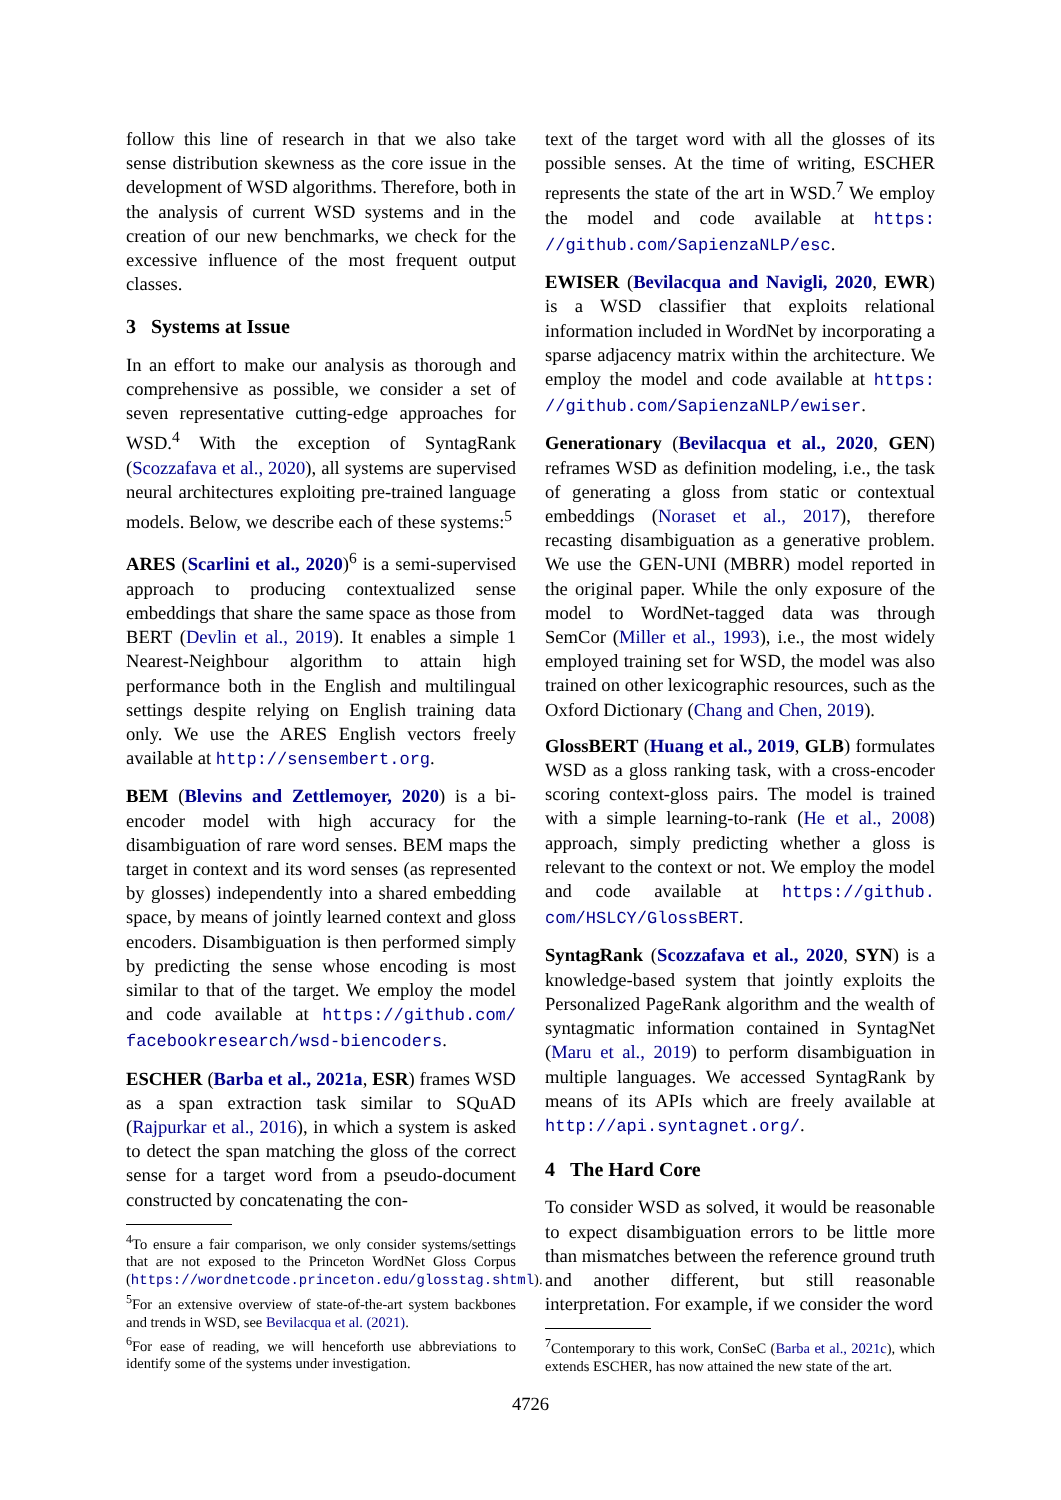follow this line of research in that we also take sense distribution skewness as the core issue in the development of WSD algorithms. Therefore, both in the analysis of current WSD systems and in the creation of our new benchmarks, we check for the excessive influence of the most frequent output classes.
3 Systems at Issue
In an effort to make our analysis as thorough and comprehensive as possible, we consider a set of seven representative cutting-edge approaches for WSD.<sup>4</sup> With the exception of SyntagRank (Scozzafava et al., 2020), all systems are supervised neural architectures exploiting pre-trained language models. Below, we describe each of these systems:<sup>5</sup>
ARES (Scarlini et al., 2020)<sup>6</sup> is a semi-supervised approach to producing contextualized sense embeddings that share the same space as those from BERT (Devlin et al., 2019). It enables a simple 1 Nearest-Neighbour algorithm to attain high performance both in the English and multilingual settings despite relying on English training data only. We use the ARES English vectors freely available at http://sensembert.org.
BEM (Blevins and Zettlemoyer, 2020) is a bi-encoder model with high accuracy for the disambiguation of rare word senses. BEM maps the target in context and its word senses (as represented by glosses) independently into a shared embedding space, by means of jointly learned context and gloss encoders. Disambiguation is then performed simply by predicting the sense whose encoding is most similar to that of the target. We employ the model and code available at https://github.com/ facebookresearch/wsd-biencoders.
ESCHER (Barba et al., 2021a, ESR) frames WSD as a span extraction task similar to SQuAD (Rajpurkar et al., 2016), in which a system is asked to detect the span matching the gloss of the correct sense for a target word from a pseudo-document constructed by concatenating the con-
<sup>4</sup> To ensure a fair comparison, we only consider systems/settings that are not exposed to the Princeton WordNet Gloss Corpus (https://wordnetcode.princeton.edu/glosstag.shtml).
<sup>5</sup> For an extensive overview of state-of-the-art system backbones and trends in WSD, see Bevilacqua et al. (2021).
<sup>6</sup> For ease of reading, we will henceforth use abbreviations to identify some of the systems under investigation.
text of the target word with all the glosses of its possible senses. At the time of writing, ESCHER represents the state of the art in WSD.<sup>7</sup> We employ the model and code available at https: //github.com/SapienzaNLP/esc.
EWISER (Bevilacqua and Navigli, 2020, EWR) is a WSD classifier that exploits relational information included in WordNet by incorporating a sparse adjacency matrix within the architecture. We employ the model and code available at https: //github.com/SapienzaNLP/ewiser.
Generationary (Bevilacqua et al., 2020, GEN) reframes WSD as definition modeling, i.e., the task of generating a gloss from static or contextual embeddings (Noraset et al., 2017), therefore recasting disambiguation as a generative problem. We use the GEN-UNI (MBRR) model reported in the original paper. While the only exposure of the model to WordNet-tagged data was through SemCor (Miller et al., 1993), i.e., the most widely employed training set for WSD, the model was also trained on other lexicographic resources, such as the Oxford Dictionary (Chang and Chen, 2019).
GlossBERT (Huang et al., 2019, GLB) formulates WSD as a gloss ranking task, with a cross-encoder scoring context-gloss pairs. The model is trained with a simple learning-to-rank (He et al., 2008) approach, simply predicting whether a gloss is relevant to the context or not. We employ the model and code available at https://github. com/HSLCY/GlossBERT.
SyntagRank (Scozzafava et al., 2020, SYN) is a knowledge-based system that jointly exploits the Personalized PageRank algorithm and the wealth of syntagmatic information contained in SyntagNet (Maru et al., 2019) to perform disambiguation in multiple languages. We accessed SyntagRank by means of its APIs which are freely available at http://api.syntagnet.org/.
4 The Hard Core
To consider WSD as solved, it would be reasonable to expect disambiguation errors to be little more than mismatches between the reference ground truth and another different, but still reasonable interpretation. For example, if we consider the word
<sup>7</sup> Contemporary to this work, ConSeC (Barba et al., 2021c), which extends ESCHER, has now attained the new state of the art.
4726